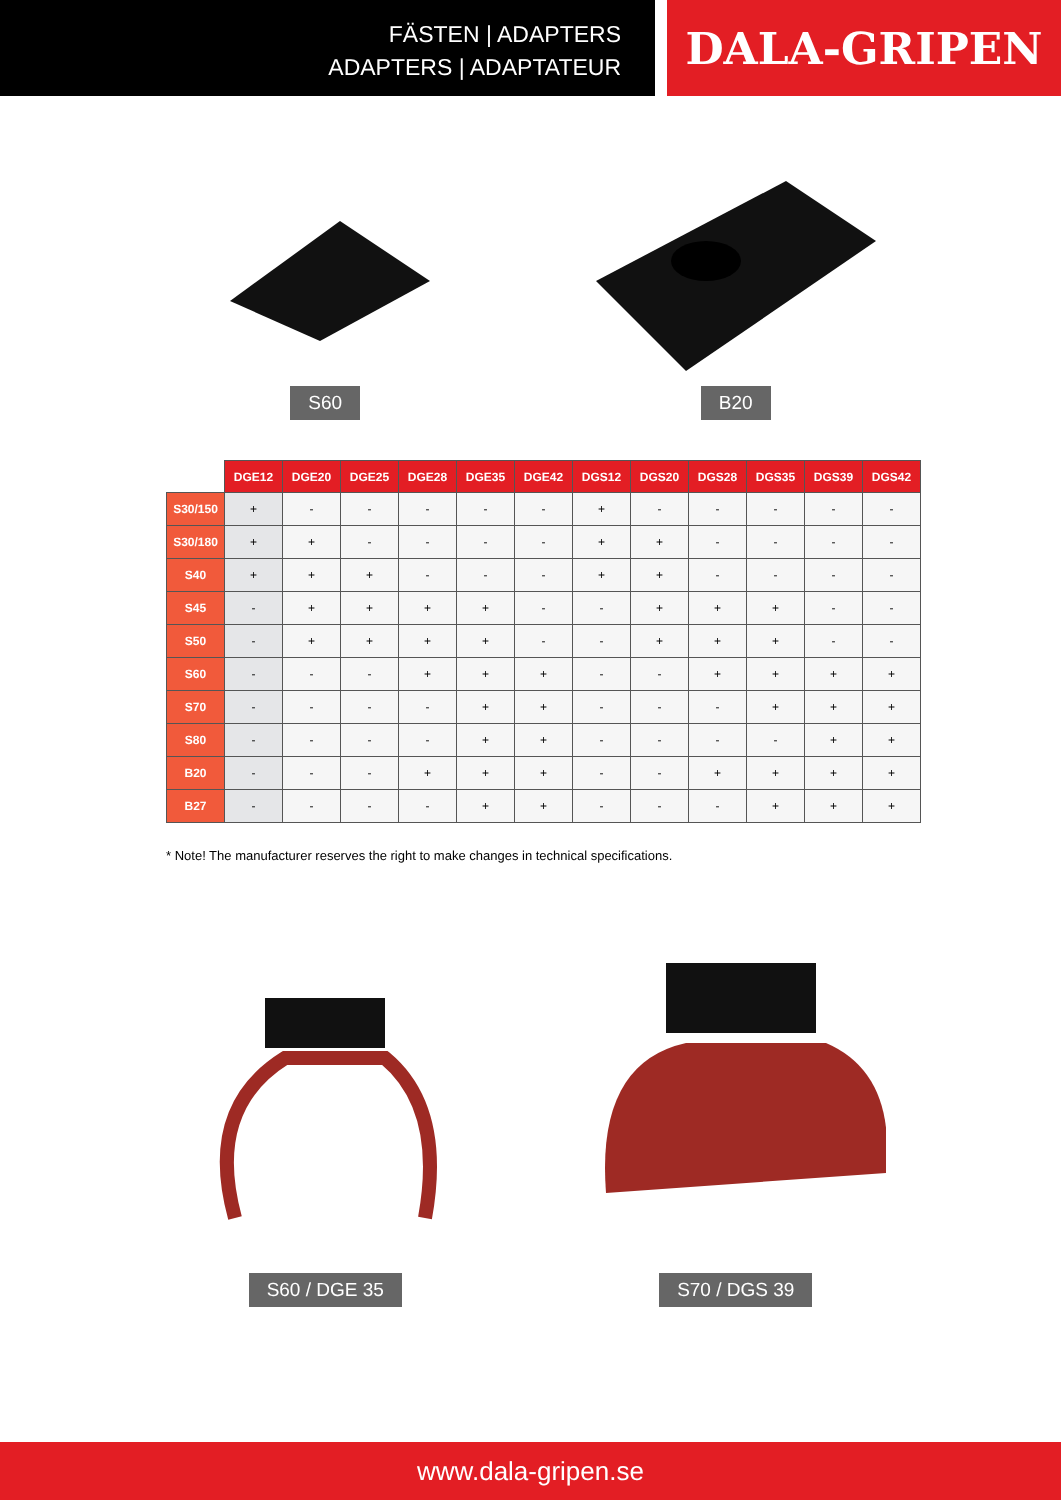FÄSTEN | ADAPTERS
ADAPTERS | ADAPTATEUR
DALA-GRIPEN
S60 B20
| | DGE12 | DGE20 | DGE25 | DGE28 | DGE35 | DGE42 | DGS12 | DGS20 | DGS28 | DGS35 | DGS39 | DGS42 |
| --- | --- | --- | --- | --- | --- | --- | --- | --- | --- | --- | --- | --- |
| S30/150 | + | - | - | - | - | - | + | - | - | - | - | - |
| S30/180 | + | + | - | - | - | - | + | + | - | - | - | - |
| S40 | + | + | + | - | - | - | + | + | - | - | - | - |
| S45 | - | + | + | + | + | - | - | + | + | + | - | - |
| S50 | - | + | + | + | + | - | - | + | + | + | - | - |
| S60 | - | - | - | + | + | + | - | - | + | + | + | + |
| S70 | - | - | - | - | + | + | - | - | - | + | + | + |
| S80 | - | - | - | - | + | + | - | - | - | - | + | + |
| B20 | - | - | - | + | + | + | - | - | + | + | + | + |
| B27 | - | - | - | - | + | + | - | - | - | + | + | + |
* Note! The manufacturer reserves the right to make changes in technical specifications.
S60 / DGE 35 S70 / DGS 39
www.dala-gripen.se